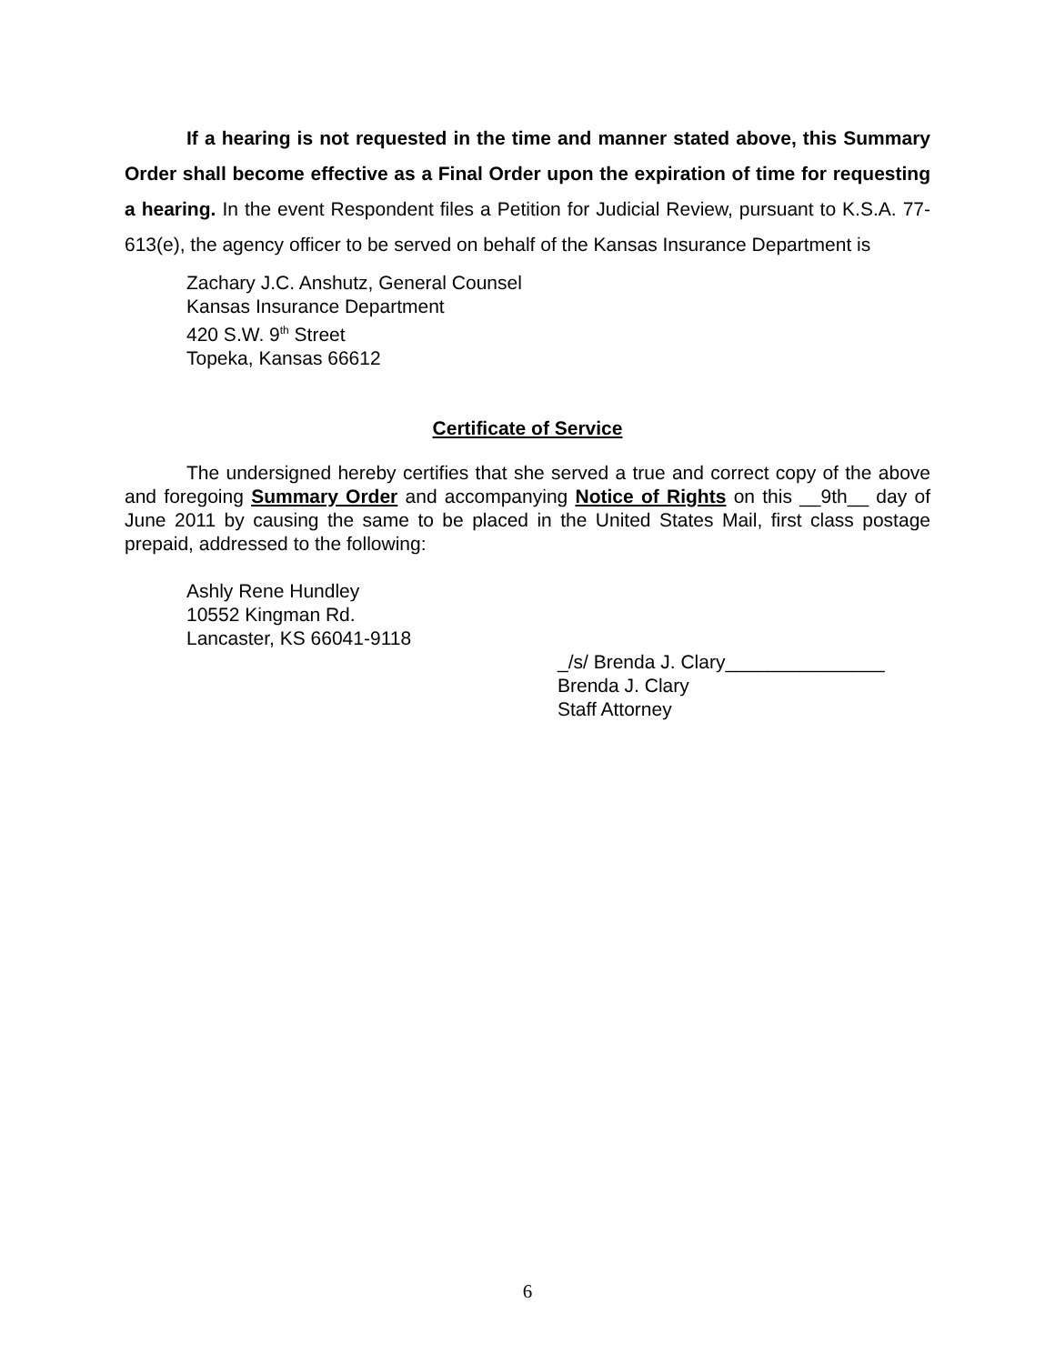If a hearing is not requested in the time and manner stated above, this Summary Order shall become effective as a Final Order upon the expiration of time for requesting a hearing. In the event Respondent files a Petition for Judicial Review, pursuant to K.S.A. 77-613(e), the agency officer to be served on behalf of the Kansas Insurance Department is
Zachary J.C. Anshutz, General Counsel
Kansas Insurance Department
420 S.W. 9<sup>th</sup> Street
Topeka, Kansas 66612
Certificate of Service
The undersigned hereby certifies that she served a true and correct copy of the above and foregoing Summary Order and accompanying Notice of Rights on this __9th__ day of June 2011 by causing the same to be placed in the United States Mail, first class postage prepaid, addressed to the following:
Ashly Rene Hundley
10552 Kingman Rd.
Lancaster, KS 66041-9118
_/s/ Brenda J. Clary_______________
Brenda J. Clary
Staff Attorney
6